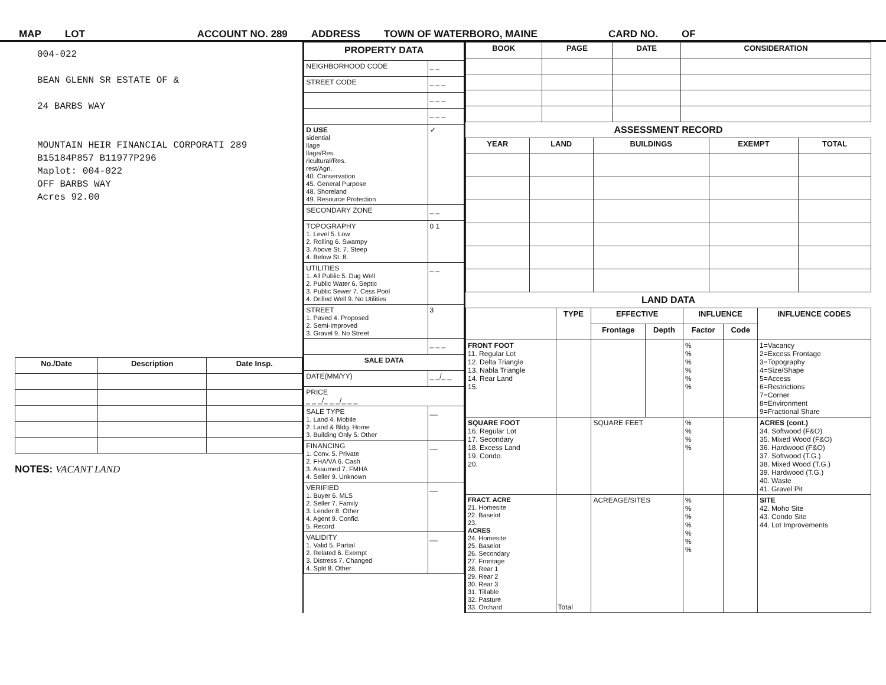MAP LOT ACCOUNT NO. 289 ADDRESS TOWN OF WATERBORO, MAINE CARD NO. OF
004-022
BEAN GLENN SR ESTATE OF &
24 BARBS WAY
MOUNTAIN HEIR FINANCIAL CORPORATI 289
B15184P857 B11977P296
Maplot: 004-022
OFF BARBS WAY
Acres 92.00
| No./Date | Description | Date Insp. |
| --- | --- | --- |
NOTES: VACANT LAND
| PROPERTY DATA | |
| NEIGHBORHOOD CODE | _ _ |
| STREET CODE | _ _ _ |
| | _ _ _ |
| | _ _ _ |
| D USE sidential llage llage/Res. ricultural/Res. rest/Agri. 40. Conservation 45. General Purpose 48. Shoreland 49. Resource Protection | ✓ |
| SECONDARY ZONE | _ _ |
| TOPOGRAPHY 1. Level 5. Low 2. Rolling 6. Swampy 3. Above St. 7. Steep 4. Below St. 8. | 0 1 |
| UTILITIES 1. All Public 5. Dug Well 2. Public Water 6. Septic 3. Public Sewer 7. Cess Pool 4. Drilled Well 9. No Utilities | _ _ |
| STREET 1. Paved 4. Proposed 2. Semi-Improved 3. Gravel 9. No Street | 3 |
| | _ _ _ |
| SALE DATA | |
| DATE(MM/YY) | _ _/_ _ |
| PRICE _ _ _/_ _ _/_ _ _ | |
| SALE TYPE 1. Land 4. Mobile 2. Land & Bldg. Home 3. Building Only 5. Other | __ |
| FINANCING 1. Conv. 5. Private 2. FHA/VA 6. Cash 3. Assumed 7. FMHA 4. Seller 9. Unknown | __ |
| VERIFIED 1. Buyer 6. MLS 2. Seller 7. Family 3. Lender 8. Other 4. Agent 9. Confid. 5. Record | __ |
| VALIDITY 1. Valid 5. Partial 2. Related 6. Exempt 3. Distress 7. Changed 4. Split 8. Other | __ |
| BOOK | PAGE | DATE | CONSIDERATION |
| --- | --- | --- | --- |
ASSESSMENT RECORD
| YEAR | LAND | BUILDINGS | EXEMPT | TOTAL |
| --- | --- | --- | --- | --- |
LAND DATA
| | TYPE | EFFECTIVE | | INFLUENCE | | INFLUENCE CODES |
| --- | --- | --- | --- | --- | --- | --- |
| | | Frontage | Depth | Factor | Code | |
| FRONT FOOT 11. Regular Lot 12. Delta Triangle 13. Nabla Triangle 14. Rear Land 15. | | | | % % % % % % | | 1=Vacancy 2=Excess Frontage 3=Topography 4=Size/Shape 5=Access 6=Restrictions 7=Corner 8=Environment 9=Fractional Share |
| SQUARE FOOT 16. Regular Lot 17. Secondary 18. Excess Land 19. Condo. 20. | | SQUARE FEET | | % % % % | | ACRES (cont.) 34. Softwood (F&O) 35. Mixed Wood (F&O) 36. Hardwood (F&O) 37. Softwood (T.G.) 38. Mixed Wood (T.G.) 39. Hardwood (T.G.) 40. Waste 41. Gravel Pit |
| FRACT. ACRE 21. Homesite 22. Baselot 23. ACRES 24. Homesite 25. Baselot 26. Secondary 27. Frontage 28. Rear 1 29. Rear 2 30. Rear 3 31. Tillable 32. Pasture 33. Orchard | Total | ACREAGE/SITES | | % % % % % % % | | SITE 42. Moho Site 43. Condo Site 44. Lot Improvements |